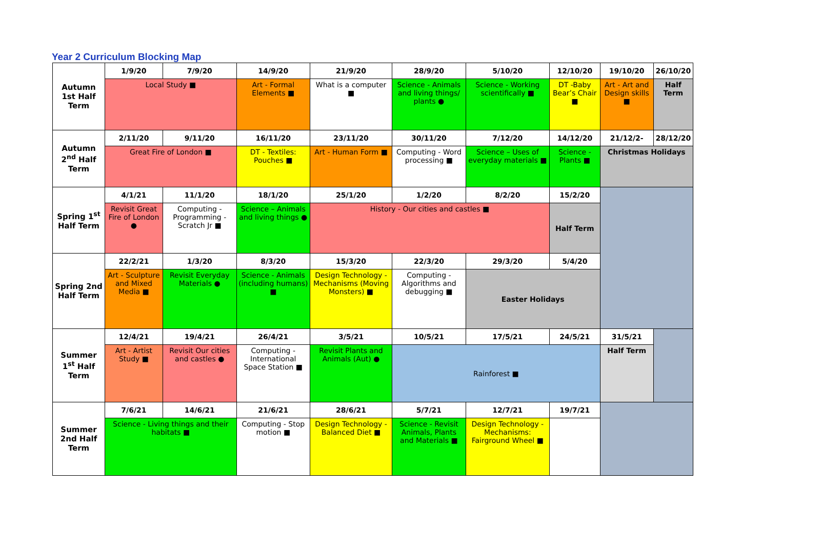Year 2 Curriculum Blocking Map
| Autumn 1st Half Term | 1/9/20 | 7/9/20 | 14/9/20 | 21/9/20 | 28/9/20 | 5/10/20 | 12/10/20 | 19/10/20 | 26/10/20 |
| | Local Study ■ | | Art - Formal Elements ■ | What is a computer ■ | Science - Animals and living things/ plants ● | Science - Working scientifically ■ | DT -Baby Bear’s Chair ■ | Art - Art and Design skills ■ | Half Term |
| Autumn 2<sup>nd</sup> Half Term | 2/11/20 | 9/11/20 | 16/11/20 | 23/11/20 | 30/11/20 | 7/12/20 | 14/12/20 | 21/12/2- | 28/12/20 |
| | Great Fire of London ■ | | DT - Textiles: Pouches ■ | Art - Human Form ■ | Computing - Word processing ■ | Science – Uses of everyday materials ■ | Science - Plants ■ | Christmas Holidays | |
| Spring 1<sup>st</sup> Half Term | 4/1/21 | 11/1/20 | 18/1/20 | 25/1/20 | 1/2/20 | 8/2/20 | 15/2/20 | | |
| | Revisit Great Fire of London ● | Computing - Programming - Scratch Jr ■ | Science – Animals and living things ● | History - Our cities and castles ■ | | | Half Term | | |
| Spring 2nd Half Term | 22/2/21 | 1/3/20 | 8/3/20 | 15/3/20 | 22/3/20 | 29/3/20 | 5/4/20 | | |
| | Art - Sculpture and Mixed Media ■ | Revisit Everyday Materials ● | Science - Animals (including humans) ■ | Design Technology - Mechanisms (Moving Monsters) ■ | Computing - Algorithms and debugging ■ | Easter Holidays | | | |
| Summer 1<sup>st</sup> Half Term | 12/4/21 | 19/4/21 | 26/4/21 | 3/5/21 | 10/5/21 | 17/5/21 | 24/5/21 | 31/5/21 | |
| | Art - Artist Study ■ | Revisit Our cities and castles ● | Computing - International Space Station ■ | Revisit Plants and Animals (Aut) ● | Rainforest ■ | | | Half Term | |
| Summer 2nd Half Term | 7/6/21 | 14/6/21 | 21/6/21 | 28/6/21 | 5/7/21 | 12/7/21 | 19/7/21 | | |
| | Science - Living things and their habitats ■ | | Computing - Stop motion ■ | Design Technology - Balanced Diet ■ | Science - Revisit Animals, Plants and Materials ■ | Design Technology - Mechanisms: Fairground Wheel ■ | | | |